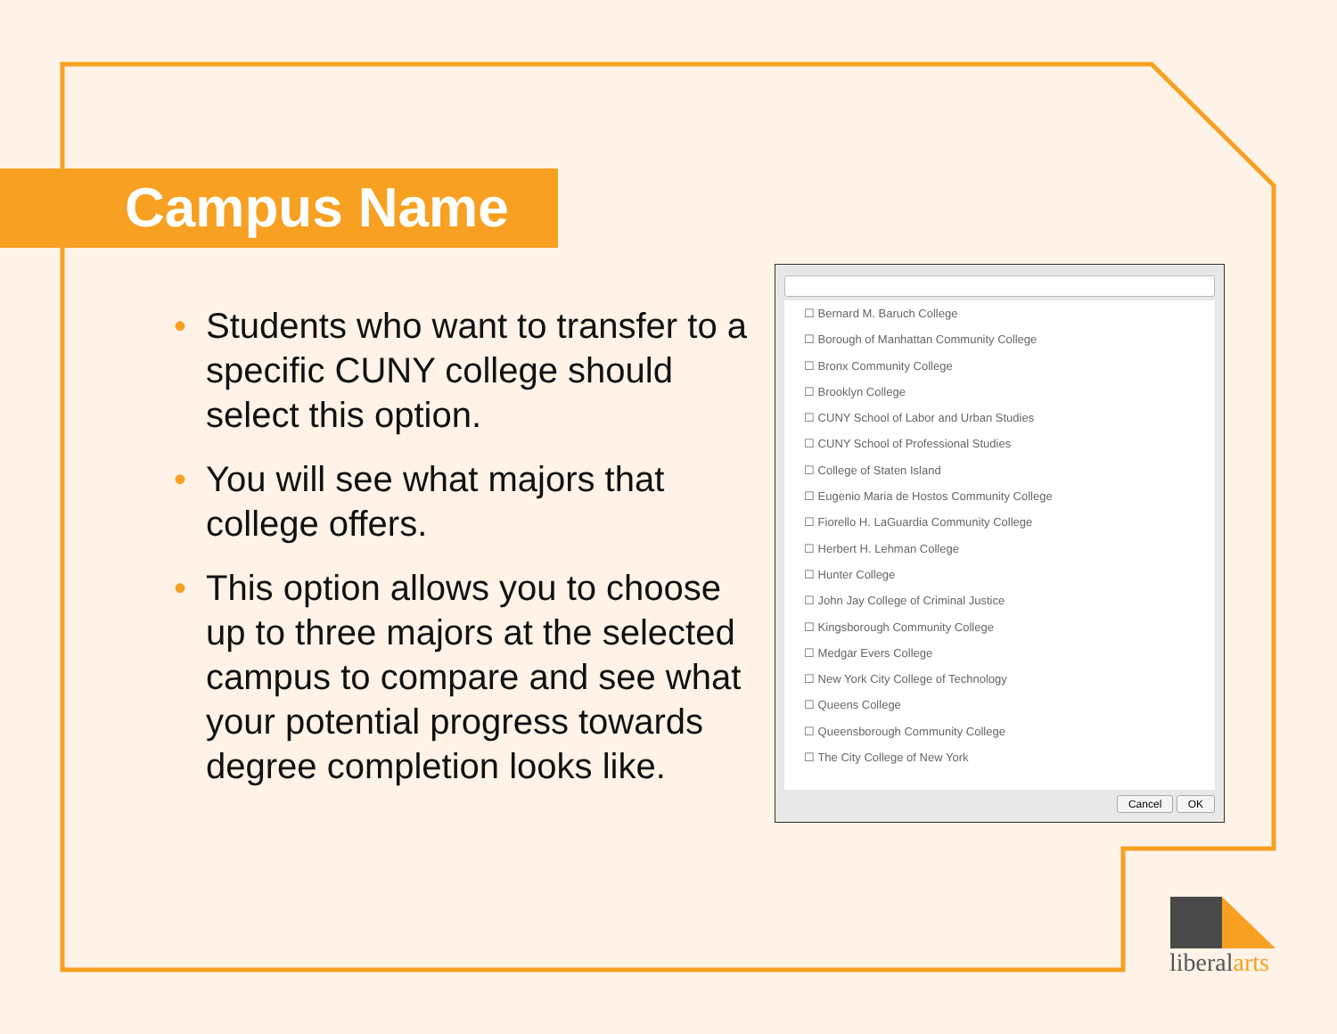Campus Name
• Students who want to transfer to a specific CUNY college should select this option.
• You will see what majors that college offers.
• This option allows you to choose up to three majors at the selected campus to compare and see what your potential progress towards degree completion looks like.
☐ Bernard M. Baruch College
☐ Borough of Manhattan Community College
☐ Bronx Community College
☐ Brooklyn College
☐ CUNY School of Labor and Urban Studies
☐ CUNY School of Professional Studies
☐ College of Staten Island
☐ Eugenio Maria de Hostos Community College
☐ Fiorello H. LaGuardia Community College
☐ Herbert H. Lehman College
☐ Hunter College
☐ John Jay College of Criminal Justice
☐ Kingsborough Community College
☐ Medgar Evers College
☐ New York City College of Technology
☐ Queens College
☐ Queensborough Community College
☐ The City College of New York
Cancel OK
liberalarts